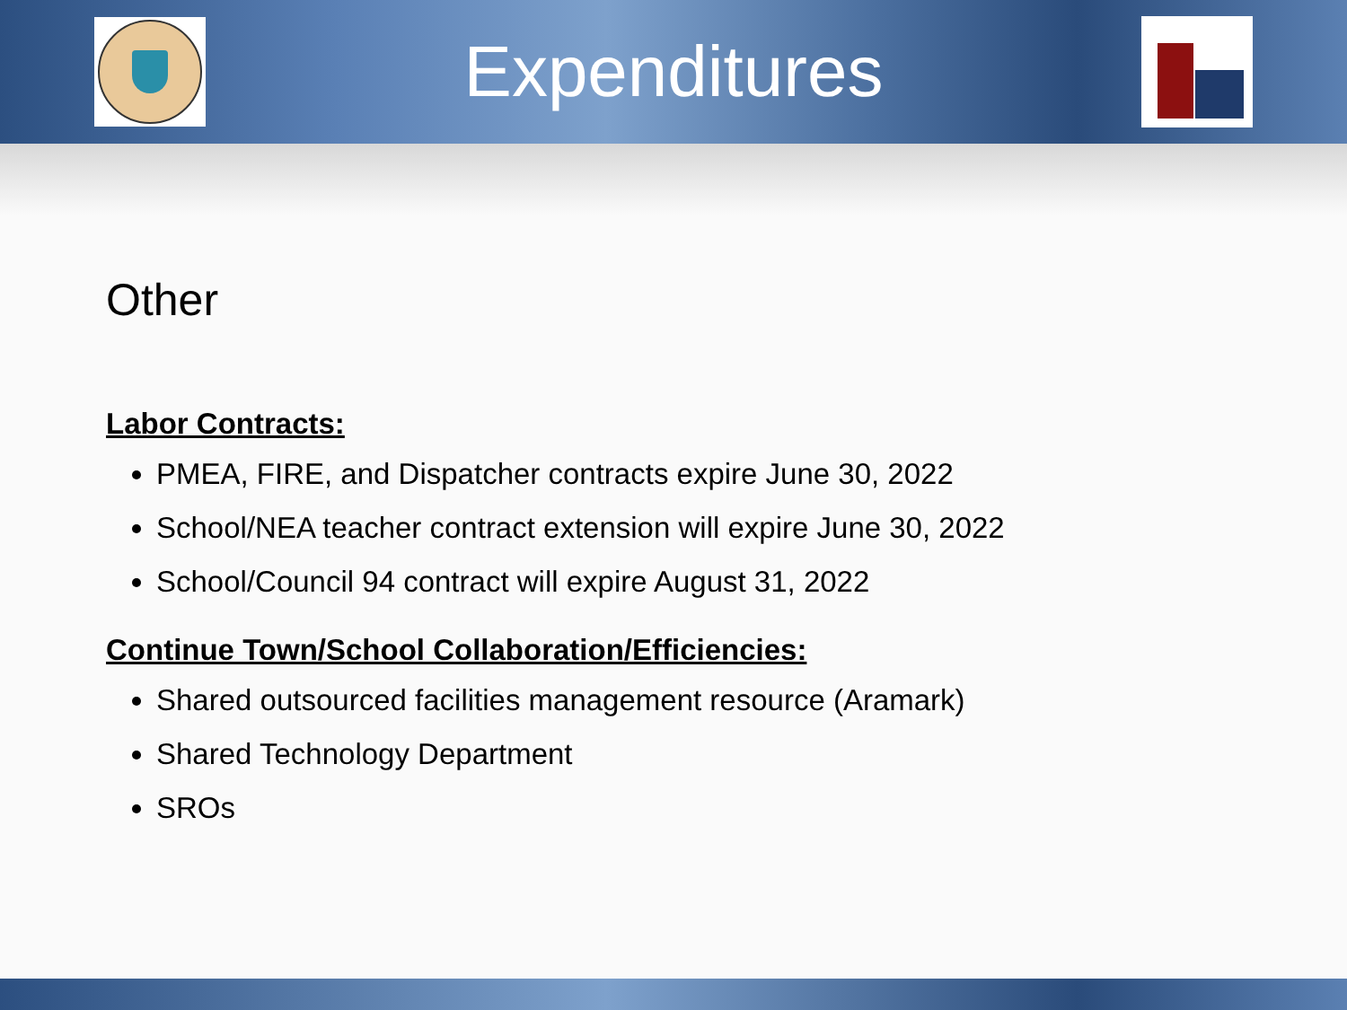Expenditures
Other
Labor Contracts:
PMEA, FIRE, and Dispatcher contracts expire June 30, 2022
School/NEA teacher contract extension will expire June 30, 2022
School/Council 94 contract will expire August 31, 2022
Continue Town/School Collaboration/Efficiencies:
Shared outsourced facilities management resource (Aramark)
Shared Technology Department
SROs